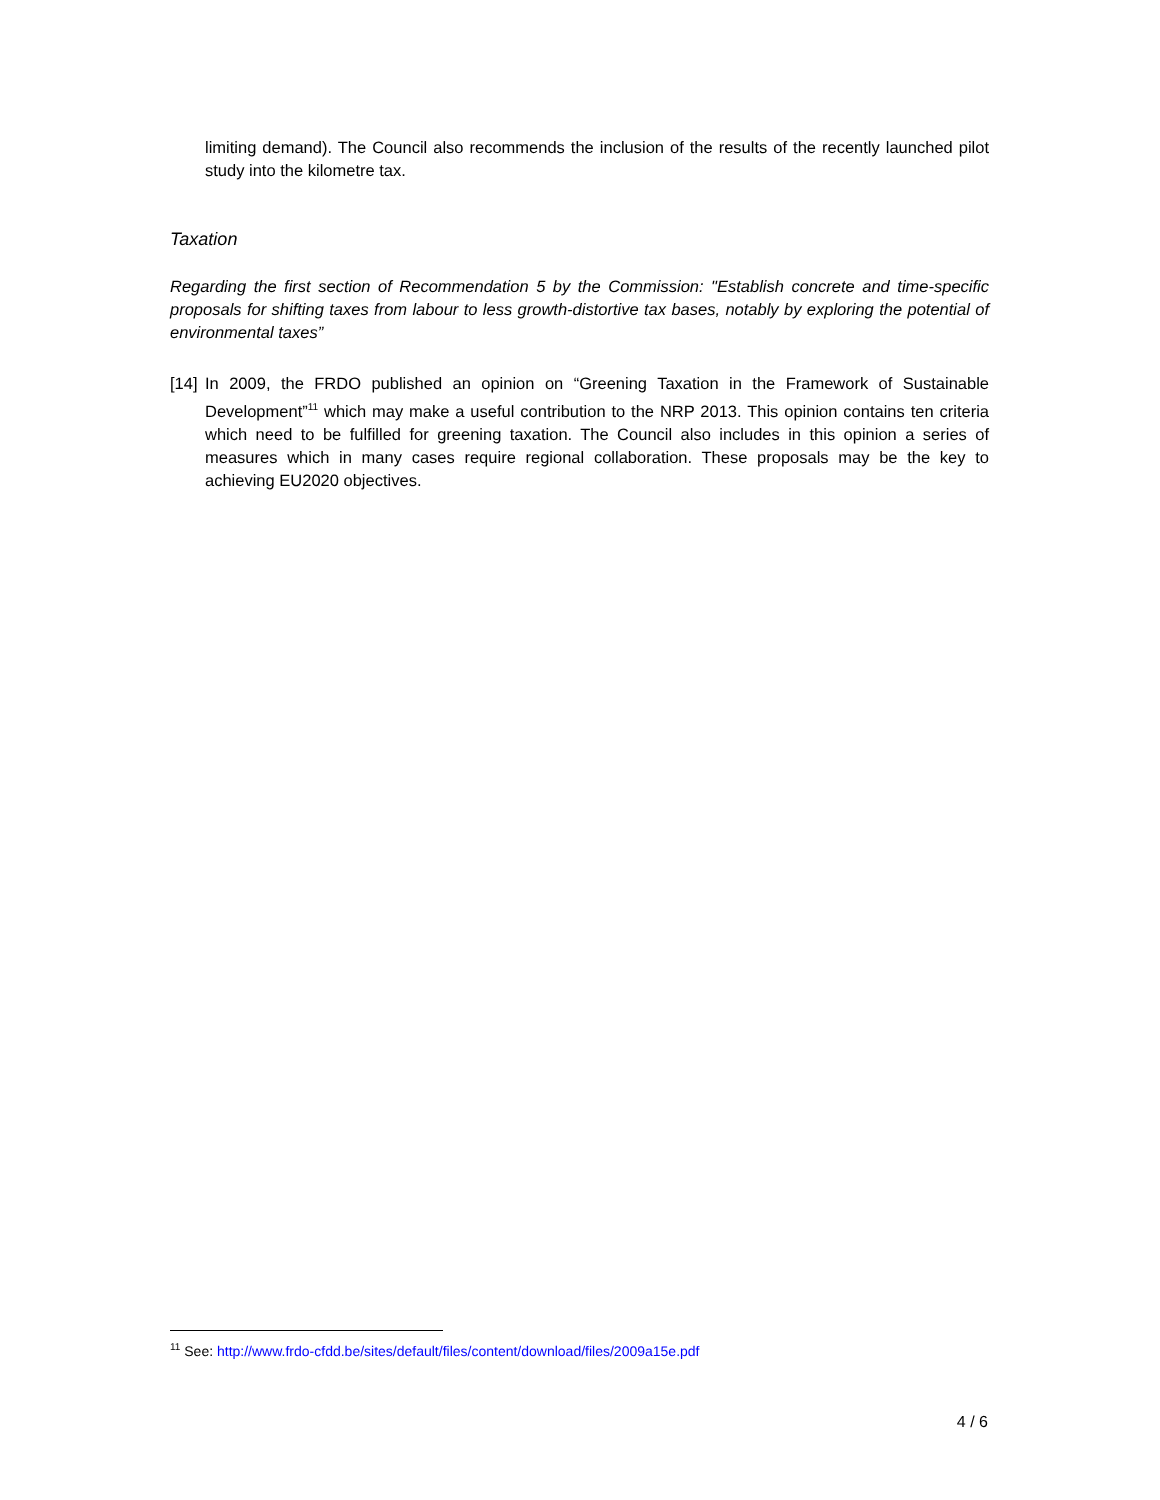limiting demand). The Council also recommends the inclusion of the results of the recently launched pilot study into the kilometre tax.
Taxation
Regarding the first section of Recommendation 5 by the Commission: "Establish concrete and time-specific proposals for shifting taxes from labour to less growth-distortive tax bases, notably by exploring the potential of environmental taxes”
[14]
In 2009, the FRDO published an opinion on “Greening Taxation in the Framework of Sustainable Development”<sup>11</sup> which may make a useful contribution to the NRP 2013. This opinion contains ten criteria which need to be fulfilled for greening taxation. The Council also includes in this opinion a series of measures which in many cases require regional collaboration. These proposals may be the key to achieving EU2020 objectives.
<sup>11</sup> See: http://www.frdo-cfdd.be/sites/default/files/content/download/files/2009a15e.pdf
4 / 6